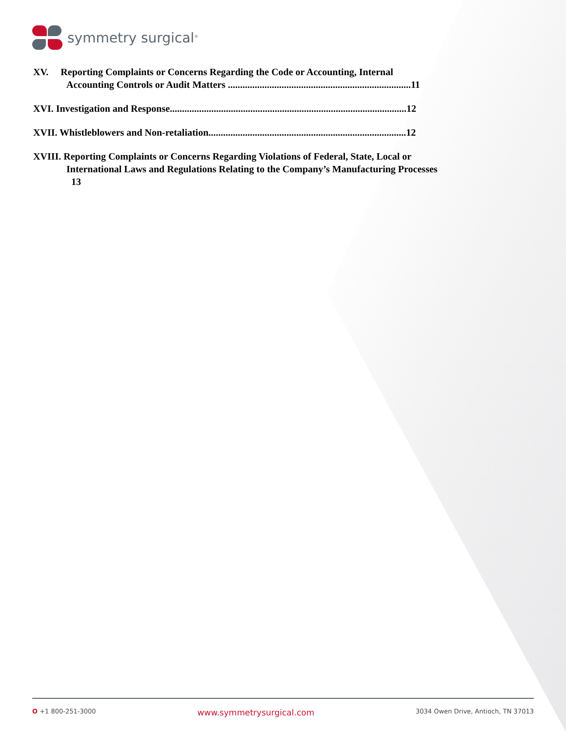symmetry surgical<sup>®</sup>
XV. Reporting Complaints or Concerns Regarding the Code or Accounting, Internal
Accounting Controls or Audit Matters ...........................................................................11
XVI. Investigation and Response.................................................................................................12
XVII. Whistleblowers and Non-retaliation.................................................................................12
XVIII. Reporting Complaints or Concerns Regarding Violations of Federal, State, Local or
International Laws and Regulations Relating to the Company’s Manufacturing Processes
13
O +1 800-251-3000 www.symmetrysurgical.com 3034 Owen Drive, Antioch, TN 37013